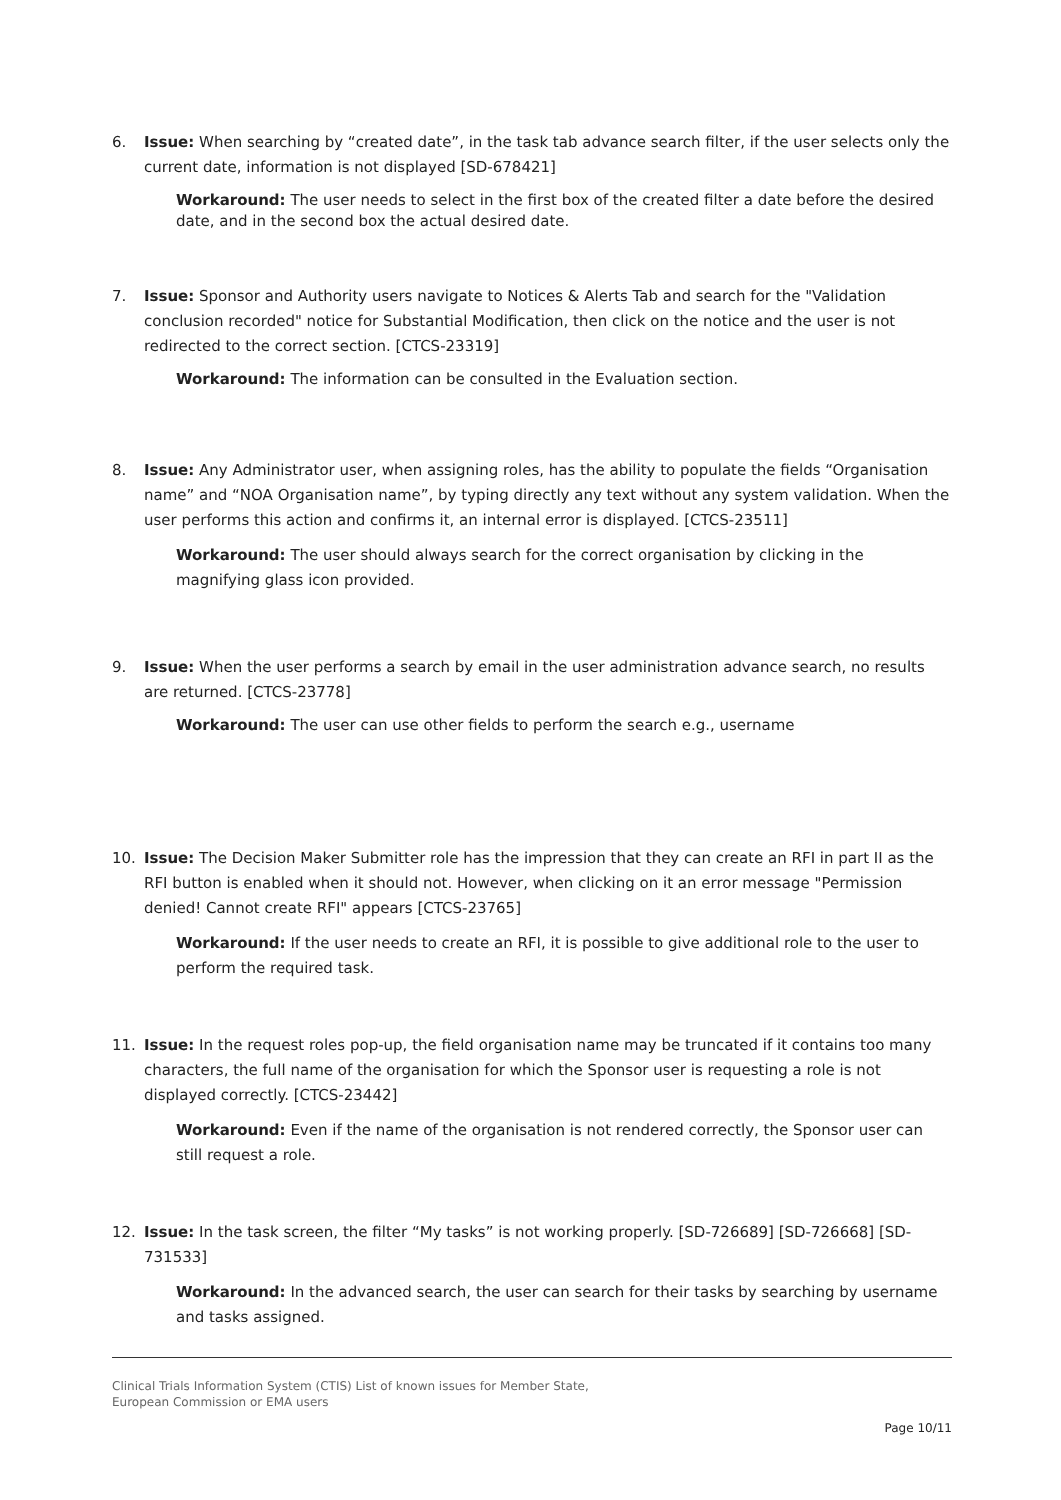6. Issue: When searching by “created date”, in the task tab advance search filter, if the user selects only the current date, information is not displayed [SD-678421]
Workaround: The user needs to select in the first box of the created filter a date before the desired date, and in the second box the actual desired date.
7. Issue: Sponsor and Authority users navigate to Notices & Alerts Tab and search for the "Validation conclusion recorded" notice for Substantial Modification, then click on the notice and the user is not redirected to the correct section. [CTCS-23319]
Workaround: The information can be consulted in the Evaluation section.
8. Issue: Any Administrator user, when assigning roles, has the ability to populate the fields “Organisation name” and “NOA Organisation name”, by typing directly any text without any system validation. When the user performs this action and confirms it, an internal error is displayed. [CTCS-23511]
Workaround: The user should always search for the correct organisation by clicking in the magnifying glass icon provided.
9. Issue: When the user performs a search by email in the user administration advance search, no results are returned. [CTCS-23778]
Workaround: The user can use other fields to perform the search e.g., username
10. Issue: The Decision Maker Submitter role has the impression that they can create an RFI in part II as the RFI button is enabled when it should not. However, when clicking on it an error message "Permission denied! Cannot create RFI" appears [CTCS-23765]
Workaround: If the user needs to create an RFI, it is possible to give additional role to the user to perform the required task.
11. Issue: In the request roles pop-up, the field organisation name may be truncated if it contains too many characters, the full name of the organisation for which the Sponsor user is requesting a role is not displayed correctly. [CTCS-23442]
Workaround: Even if the name of the organisation is not rendered correctly, the Sponsor user can still request a role.
12. Issue: In the task screen, the filter “My tasks” is not working properly. [SD-726689] [SD-726668] [SD-731533]
Workaround: In the advanced search, the user can search for their tasks by searching by username and tasks assigned.
Clinical Trials Information System (CTIS) List of known issues for Member State,
European Commission or EMA users
Page 10/11